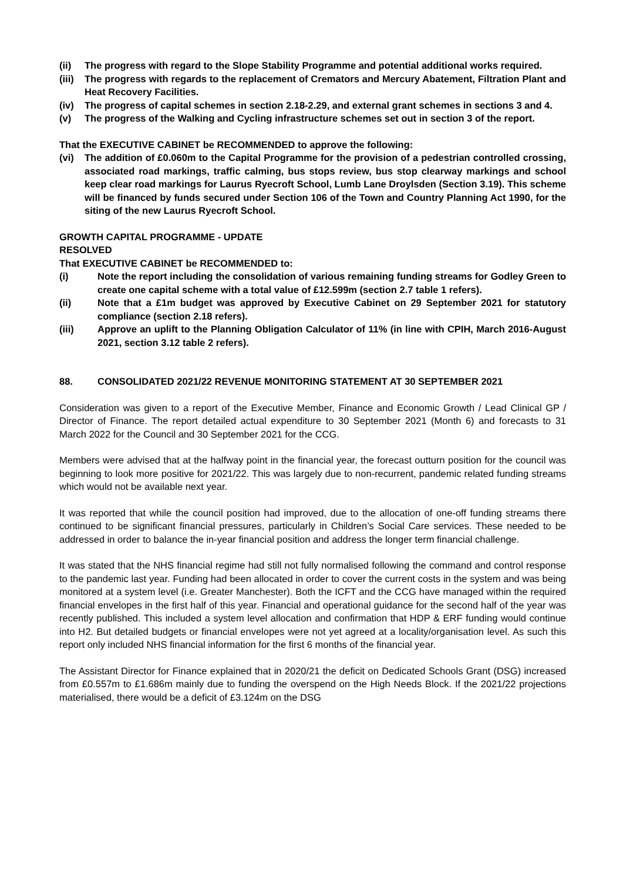(ii) The progress with regard to the Slope Stability Programme and potential additional works required.
(iii) The progress with regards to the replacement of Cremators and Mercury Abatement, Filtration Plant and Heat Recovery Facilities.
(iv) The progress of capital schemes in section 2.18-2.29, and external grant schemes in sections 3 and 4.
(v) The progress of the Walking and Cycling infrastructure schemes set out in section 3 of the report.
That the EXECUTIVE CABINET be RECOMMENDED to approve the following:
(vi) The addition of £0.060m to the Capital Programme for the provision of a pedestrian controlled crossing, associated road markings, traffic calming, bus stops review, bus stop clearway markings and school keep clear road markings for Laurus Ryecroft School, Lumb Lane Droylsden (Section 3.19). This scheme will be financed by funds secured under Section 106 of the Town and Country Planning Act 1990, for the siting of the new Laurus Ryecroft School.
GROWTH CAPITAL PROGRAMME - UPDATE
RESOLVED
That EXECUTIVE CABINET be RECOMMENDED to:
(i) Note the report including the consolidation of various remaining funding streams for Godley Green to create one capital scheme with a total value of £12.599m (section 2.7 table 1 refers).
(ii) Note that a £1m budget was approved by Executive Cabinet on 29 September 2021 for statutory compliance (section 2.18 refers).
(iii) Approve an uplift to the Planning Obligation Calculator of 11% (in line with CPIH, March 2016-August 2021, section 3.12 table 2 refers).
88. CONSOLIDATED 2021/22 REVENUE MONITORING STATEMENT AT 30 SEPTEMBER 2021
Consideration was given to a report of the Executive Member, Finance and Economic Growth / Lead Clinical GP / Director of Finance. The report detailed actual expenditure to 30 September 2021 (Month 6) and forecasts to 31 March 2022 for the Council and 30 September 2021 for the CCG.
Members were advised that at the halfway point in the financial year, the forecast outturn position for the council was beginning to look more positive for 2021/22. This was largely due to non-recurrent, pandemic related funding streams which would not be available next year.
It was reported that while the council position had improved, due to the allocation of one-off funding streams there continued to be significant financial pressures, particularly in Children’s Social Care services. These needed to be addressed in order to balance the in-year financial position and address the longer term financial challenge.
It was stated that the NHS financial regime had still not fully normalised following the command and control response to the pandemic last year. Funding had been allocated in order to cover the current costs in the system and was being monitored at a system level (i.e. Greater Manchester). Both the ICFT and the CCG have managed within the required financial envelopes in the first half of this year. Financial and operational guidance for the second half of the year was recently published. This included a system level allocation and confirmation that HDP & ERF funding would continue into H2. But detailed budgets or financial envelopes were not yet agreed at a locality/organisation level. As such this report only included NHS financial information for the first 6 months of the financial year.
The Assistant Director for Finance explained that in 2020/21 the deficit on Dedicated Schools Grant (DSG) increased from £0.557m to £1.686m mainly due to funding the overspend on the High Needs Block. If the 2021/22 projections materialised, there would be a deficit of £3.124m on the DSG